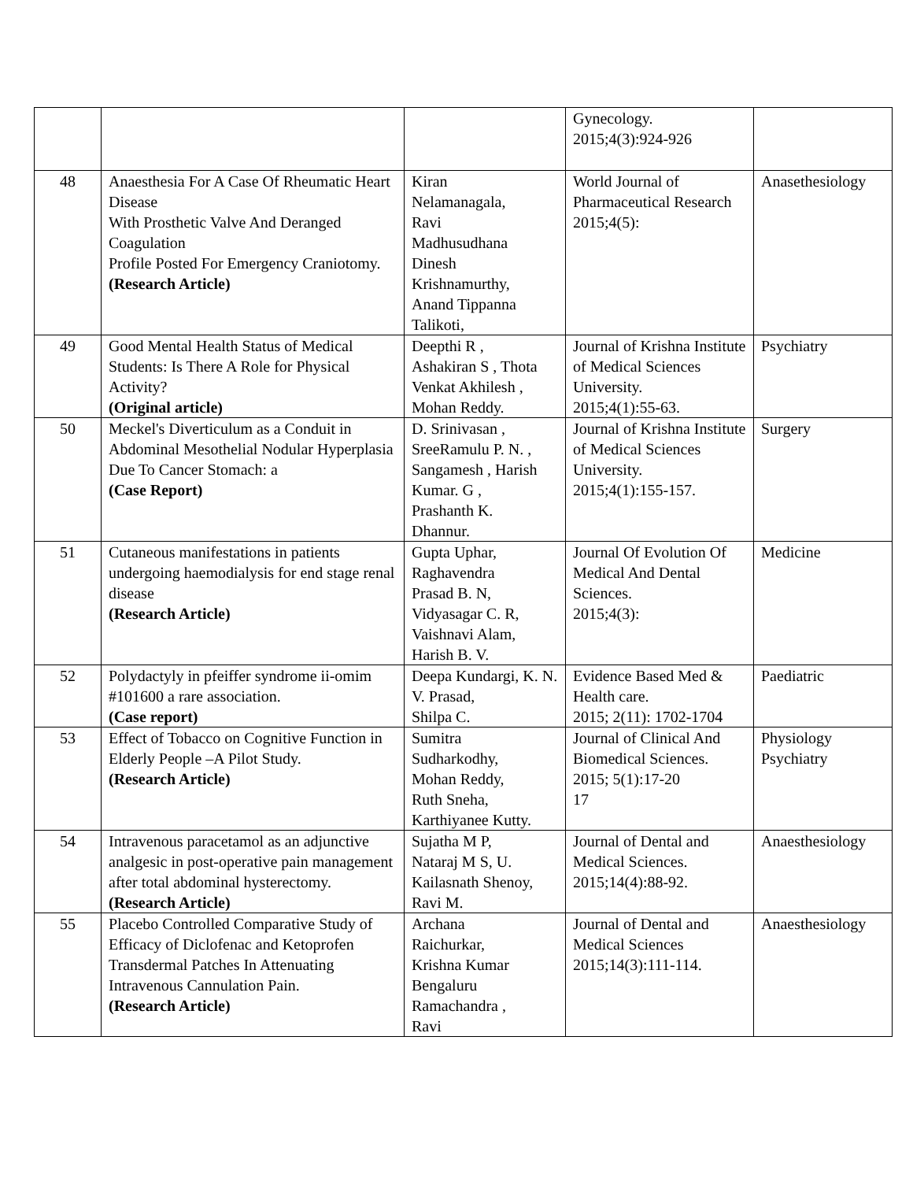| | | | Gynecology. 2015;4(3):924-926 | |
| 48 | Anaesthesia For A Case Of Rheumatic Heart Disease With Prosthetic Valve And Deranged Coagulation Profile Posted For Emergency Craniotomy. (Research Article) | Kiran Nelamanagala, Ravi Madhusudhana Dinesh Krishnamurthy, Anand Tippanna Talikoti, | World Journal of Pharmaceutical Research 2015;4(5): | Anasethesiology |
| 49 | Good Mental Health Status of Medical Students: Is There A Role for Physical Activity? (Original article) | Deepthi R , Ashakiran S , Thota Venkat Akhilesh , Mohan Reddy. | Journal of Krishna Institute of Medical Sciences University. 2015;4(1):55-63. | Psychiatry |
| 50 | Meckel's Diverticulum as a Conduit in Abdominal Mesothelial Nodular Hyperplasia Due To Cancer Stomach: a (Case Report) | D. Srinivasan , SreeRamulu P. N. , Sangamesh , Harish Kumar. G , Prashanth K. Dhannur. | Journal of Krishna Institute of Medical Sciences University. 2015;4(1):155-157. | Surgery |
| 51 | Cutaneous manifestations in patients undergoing haemodialysis for end stage renal disease (Research Article) | Gupta Uphar, Raghavendra Prasad B. N, Vidyasagar C. R, Vaishnavi Alam, Harish B. V. | Journal Of Evolution Of Medical And Dental Sciences. 2015;4(3): | Medicine |
| 52 | Polydactyly in pfeiffer syndrome ii-omim #101600 a rare association. (Case report) | Deepa Kundargi, K. N. V. Prasad, Shilpa C. | Evidence Based Med & Health care. 2015; 2(11): 1702-1704 | Paediatric |
| 53 | Effect of Tobacco on Cognitive Function in Elderly People –A Pilot Study. (Research Article) | Sumitra Sudharkodhy, Mohan Reddy, Ruth Sneha, Karthiyanee Kutty. | Journal of Clinical And Biomedical Sciences. 2015; 5(1):17-20 17 | Physiology Psychiatry |
| 54 | Intravenous paracetamol as an adjunctive analgesic in post-operative pain management after total abdominal hysterectomy. (Research Article) | Sujatha M P, Nataraj M S, U. Kailasnath Shenoy, Ravi M. | Journal of Dental and Medical Sciences. 2015;14(4):88-92. | Anaesthesiology |
| 55 | Placebo Controlled Comparative Study of Efficacy of Diclofenac and Ketoprofen Transdermal Patches In Attenuating Intravenous Cannulation Pain. (Research Article) | Archana Raichurkar, Krishna Kumar Bengaluru Ramachandra , Ravi | Journal of Dental and Medical Sciences 2015;14(3):111-114. | Anaesthesiology |